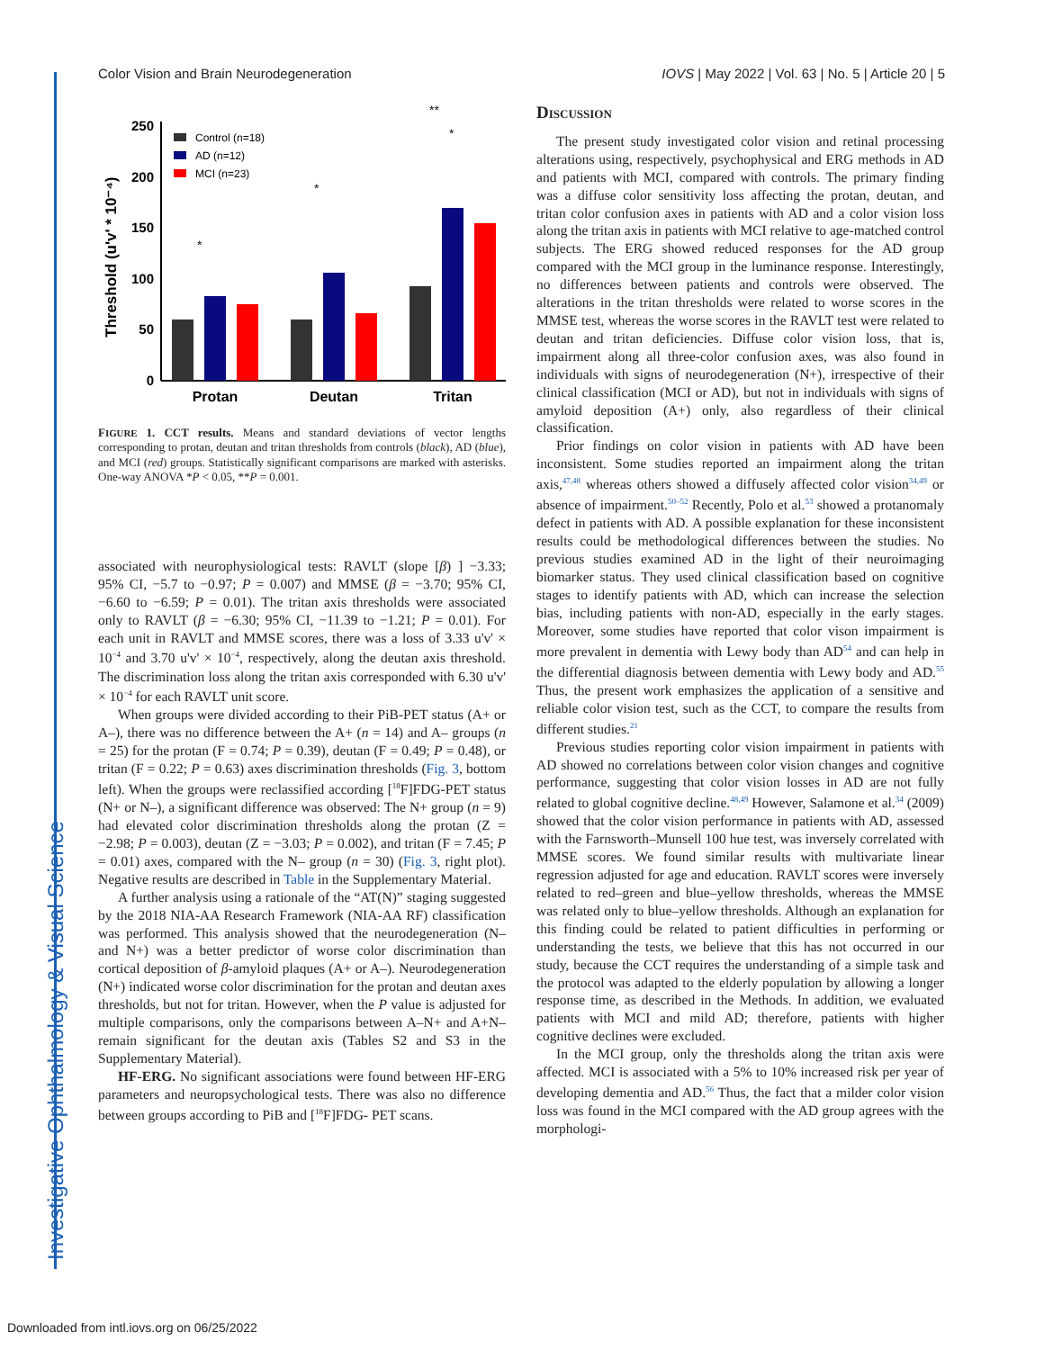Investigative Ophthalmology & Visual Science
Color Vision and Brain Neurodegeneration IOVS | May 2022 | Vol. 63 | No. 5 | Article 20 | 5
Threshold (u'v' * 10⁻⁴)
250
200
150
100
50
0
Control (n=18)
AD (n=12)
MCI (n=23)
Protan
Deutan
Tritan
*
*
*
**
FIGURE 1. CCT results. Means and standard deviations of vector lengths corresponding to protan, deutan and tritan thresholds from controls (black), AD (blue), and MCI (red) groups. Statistically significant comparisons are marked with asterisks. One-way ANOVA *P < 0.05, **P = 0.001.
associated with neurophysiological tests: RAVLT (slope [β) ] −3.33; 95% CI, −5.7 to −0.97; P = 0.007) and MMSE (β = −3.70; 95% CI, −6.60 to −6.59; P = 0.01). The tritan axis thresholds were associated only to RAVLT (β = −6.30; 95% CI, −11.39 to −1.21; P = 0.01). For each unit in RAVLT and MMSE scores, there was a loss of 3.33 u'v' × 10<sup>−4</sup> and 3.70 u'v' × 10<sup>−4</sup>, respectively, along the deutan axis threshold. The discrimination loss along the tritan axis corresponded with 6.30 u'v' × 10<sup>−4</sup> for each RAVLT unit score.
When groups were divided according to their PiB-PET status (A+ or A–), there was no difference between the A+ (n = 14) and A– groups (n = 25) for the protan (F = 0.74; P = 0.39), deutan (F = 0.49; P = 0.48), or tritan (F = 0.22; P = 0.63) axes discrimination thresholds (Fig. 3, bottom left). When the groups were reclassified according [<sup>18</sup>F]FDG-PET status (N+ or N–), a significant difference was observed: The N+ group (n = 9) had elevated color discrimination thresholds along the protan (Z = −2.98; P = 0.003), deutan (Z = −3.03; P = 0.002), and tritan (F = 7.45; P = 0.01) axes, compared with the N– group (n = 30) (Fig. 3, right plot). Negative results are described in Table in the Supplementary Material.
A further analysis using a rationale of the “AT(N)” staging suggested by the 2018 NIA-AA Research Framework (NIA-AA RF) classification was performed. This analysis showed that the neurodegeneration (N– and N+) was a better predictor of worse color discrimination than cortical deposition of β-amyloid plaques (A+ or A–). Neurodegeneration (N+) indicated worse color discrimination for the protan and deutan axes thresholds, but not for tritan. However, when the P value is adjusted for multiple comparisons, only the comparisons between A–N+ and A+N– remain significant for the deutan axis (Tables S2 and S3 in the Supplementary Material).
HF-ERG. No significant associations were found between HF-ERG parameters and neuropsychological tests. There was also no difference between groups according to PiB and [<sup>18</sup>F]FDG- PET scans.
Discussion
The present study investigated color vision and retinal processing alterations using, respectively, psychophysical and ERG methods in AD and patients with MCI, compared with controls. The primary finding was a diffuse color sensitivity loss affecting the protan, deutan, and tritan color confusion axes in patients with AD and a color vision loss along the tritan axis in patients with MCI relative to age-matched control subjects. The ERG showed reduced responses for the AD group compared with the MCI group in the luminance response. Interestingly, no differences between patients and controls were observed. The alterations in the tritan thresholds were related to worse scores in the MMSE test, whereas the worse scores in the RAVLT test were related to deutan and tritan deficiencies. Diffuse color vision loss, that is, impairment along all three-color confusion axes, was also found in individuals with signs of neurodegeneration (N+), irrespective of their clinical classification (MCI or AD), but not in individuals with signs of amyloid deposition (A+) only, also regardless of their clinical classification.
Prior findings on color vision in patients with AD have been inconsistent. Some studies reported an impairment along the tritan axis,<sup>47,48</sup> whereas others showed a diffusely affected color vision<sup>34,49</sup> or absence of impairment.<sup>50–52</sup> Recently, Polo et al.<sup>53</sup> showed a protanomaly defect in patients with AD. A possible explanation for these inconsistent results could be methodological differences between the studies. No previous studies examined AD in the light of their neuroimaging biomarker status. They used clinical classification based on cognitive stages to identify patients with AD, which can increase the selection bias, including patients with non-AD, especially in the early stages. Moreover, some studies have reported that color vison impairment is more prevalent in dementia with Lewy body than AD<sup>54</sup> and can help in the differential diagnosis between dementia with Lewy body and AD.<sup>55</sup> Thus, the present work emphasizes the application of a sensitive and reliable color vision test, such as the CCT, to compare the results from different studies.<sup>21</sup>
Previous studies reporting color vision impairment in patients with AD showed no correlations between color vision changes and cognitive performance, suggesting that color vision losses in AD are not fully related to global cognitive decline.<sup>48,49</sup> However, Salamone et al.<sup>34</sup> (2009) showed that the color vision performance in patients with AD, assessed with the Farnsworth–Munsell 100 hue test, was inversely correlated with MMSE scores. We found similar results with multivariate linear regression adjusted for age and education. RAVLT scores were inversely related to red–green and blue–yellow thresholds, whereas the MMSE was related only to blue–yellow thresholds. Although an explanation for this finding could be related to patient difficulties in performing or understanding the tests, we believe that this has not occurred in our study, because the CCT requires the understanding of a simple task and the protocol was adapted to the elderly population by allowing a longer response time, as described in the Methods. In addition, we evaluated patients with MCI and mild AD; therefore, patients with higher cognitive declines were excluded.
In the MCI group, only the thresholds along the tritan axis were affected. MCI is associated with a 5% to 10% increased risk per year of developing dementia and AD.<sup>56</sup> Thus, the fact that a milder color vision loss was found in the MCI compared with the AD group agrees with the morphologi-
Downloaded from intl.iovs.org on 06/25/2022